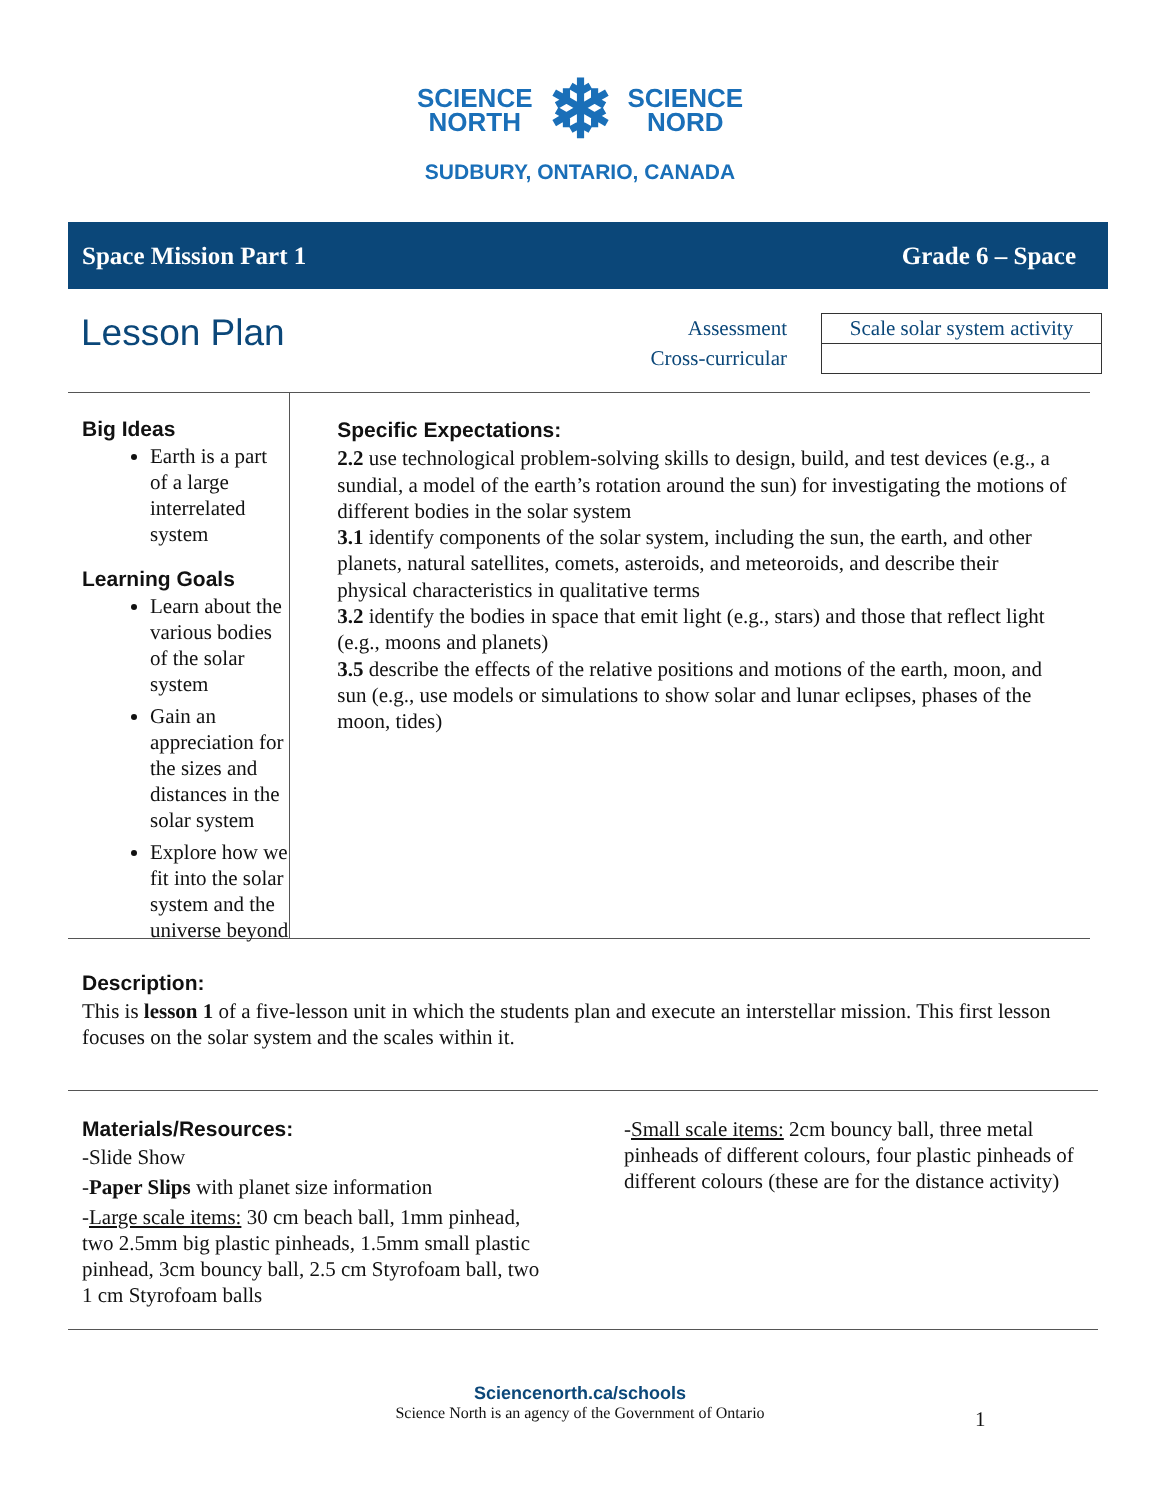SCIENCE
NORTH
❄
SCIENCE
NORD
SUDBURY, ONTARIO, CANADA
Space Mission Part 1 Grade 6 – Space
Lesson Plan
Assessment
Cross-curricular
| Scale solar system activity |
Big Ideas
Earth is a part of a large interrelated system
Learning Goals
Learn about the various bodies of the solar system
Gain an appreciation for the sizes and distances in the solar system
Explore how we fit into the solar system and the universe beyond
Specific Expectations:
2.2 use technological problem-solving skills to design, build, and test devices (e.g., a sundial, a model of the earth’s rotation around the sun) for investigating the motions of different bodies in the solar system
3.1 identify components of the solar system, including the sun, the earth, and other planets, natural satellites, comets, asteroids, and meteoroids, and describe their physical characteristics in qualitative terms
3.2 identify the bodies in space that emit light (e.g., stars) and those that reflect light (e.g., moons and planets)
3.5 describe the effects of the relative positions and motions of the earth, moon, and sun (e.g., use models or simulations to show solar and lunar eclipses, phases of the moon, tides)
Description:
This is lesson 1 of a five-lesson unit in which the students plan and execute an interstellar mission. This first lesson focuses on the solar system and the scales within it.
Materials/Resources:
-Slide Show
-Paper Slips with planet size information
-Large scale items: 30 cm beach ball, 1mm pinhead, two 2.5mm big plastic pinheads, 1.5mm small plastic pinhead, 3cm bouncy ball, 2.5 cm Styrofoam ball, two 1 cm Styrofoam balls
-Small scale items: 2cm bouncy ball, three metal pinheads of different colours, four plastic pinheads of different colours (these are for the distance activity)
Sciencenorth.ca/schools
Science North is an agency of the Government of Ontario
1